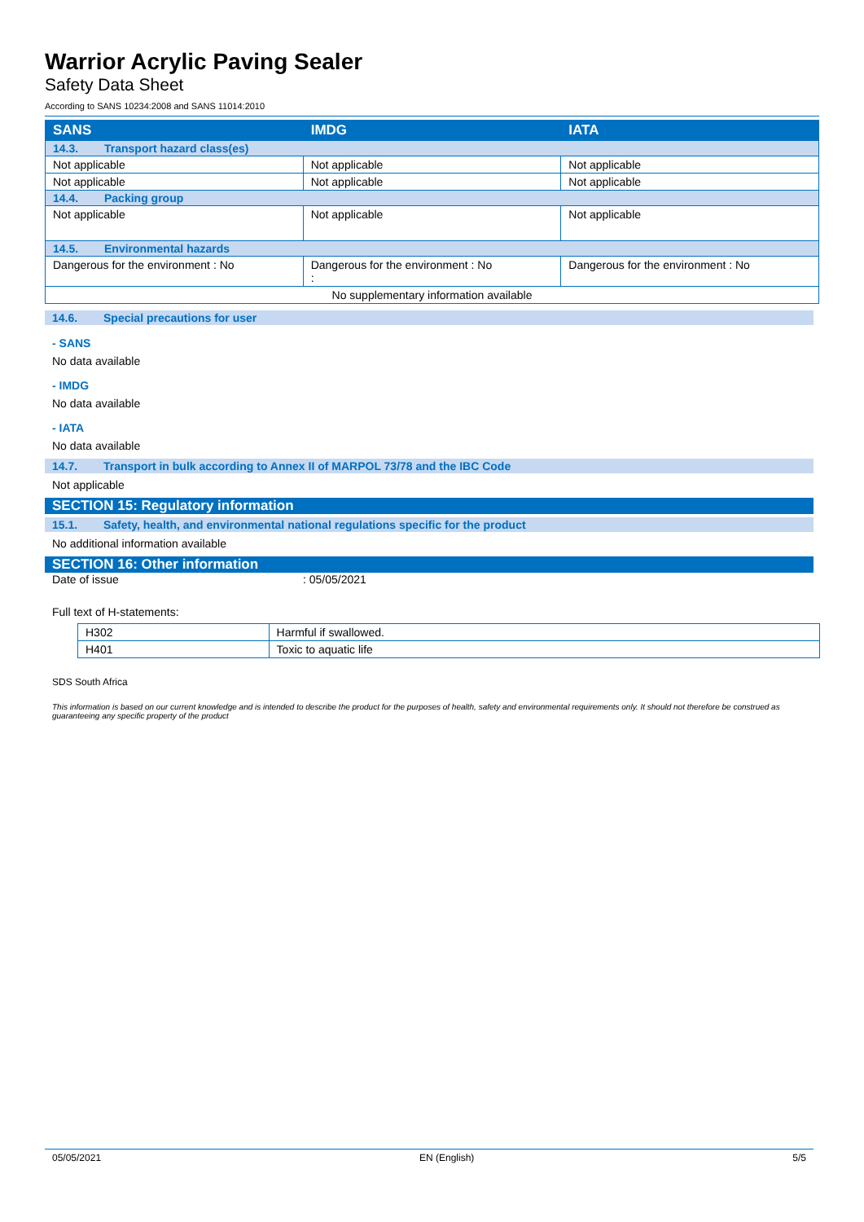Warrior Acrylic Paving Sealer
Safety Data Sheet
According to SANS 10234:2008 and SANS 11014:2010
| SANS | IMDG | IATA |
| --- | --- | --- |
| 14.3. Transport hazard class(es) | | |
| Not applicable | Not applicable | Not applicable |
| Not applicable | Not applicable | Not applicable |
| 14.4. Packing group | | |
| Not applicable | Not applicable | Not applicable |
| 14.5. Environmental hazards | | |
| Dangerous for the environment : No | Dangerous for the environment : No : | Dangerous for the environment : No |
| No supplementary information available | | |
14.6. Special precautions for user
- SANS
No data available
- IMDG
No data available
- IATA
No data available
14.7. Transport in bulk according to Annex II of MARPOL 73/78 and the IBC Code
Not applicable
SECTION 15: Regulatory information
15.1. Safety, health, and environmental national regulations specific for the product
No additional information available
SECTION 16: Other information
Date of issue: 05/05/2021
Full text of H-statements:
| H302 | Harmful if swallowed. |
| H401 | Toxic to aquatic life |
SDS South Africa
This information is based on our current knowledge and is intended to describe the product for the purposes of health, safety and environmental requirements only. It should not therefore be construed as guaranteeing any specific property of the product
05/05/2021 EN (English) 5/5